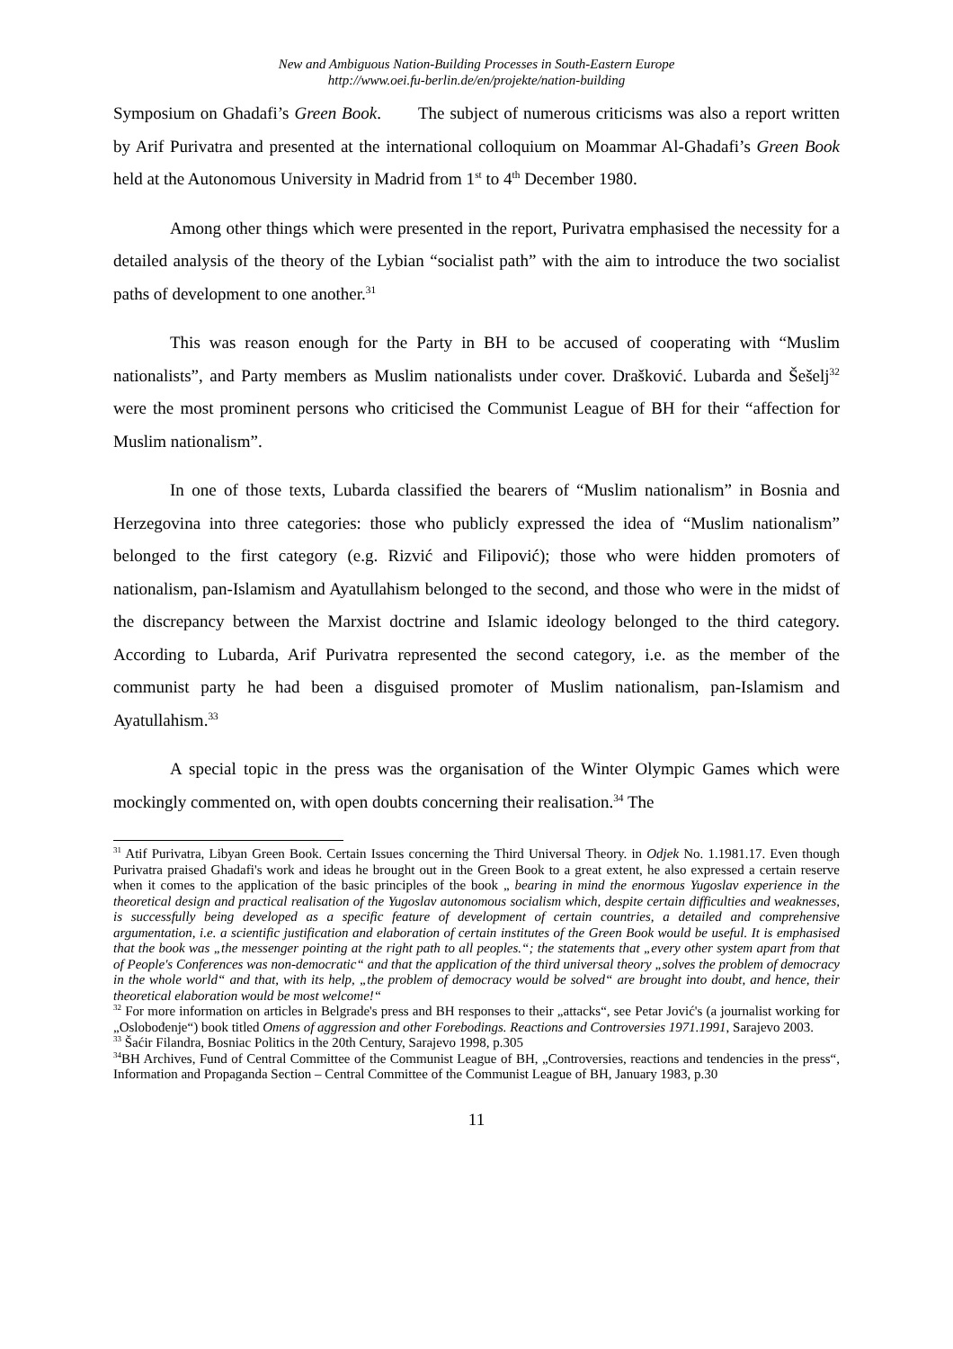New and Ambiguous Nation-Building Processes in South-Eastern Europe
http://www.oei.fu-berlin.de/en/projekte/nation-building
Symposium on Ghadafi’s Green Book. The subject of numerous criticisms was also a report written by Arif Purivatra and presented at the international colloquium on Moammar Al-Ghadafi’s Green Book held at the Autonomous University in Madrid from 1<sup>st</sup> to 4<sup>th</sup> December 1980.
Among other things which were presented in the report, Purivatra emphasised the necessity for a detailed analysis of the theory of the Lybian “socialist path” with the aim to introduce the two socialist paths of development to one another.<sup>31</sup>
This was reason enough for the Party in BH to be accused of cooperating with “Muslim nationalists”, and Party members as Muslim nationalists under cover. Drašković. Lubarda and Šešelj<sup>32</sup> were the most prominent persons who criticised the Communist League of BH for their “affection for Muslim nationalism”.
In one of those texts, Lubarda classified the bearers of “Muslim nationalism” in Bosnia and Herzegovina into three categories: those who publicly expressed the idea of “Muslim nationalism” belonged to the first category (e.g. Rizvić and Filipović); those who were hidden promoters of nationalism, pan-Islamism and Ayatullahism belonged to the second, and those who were in the midst of the discrepancy between the Marxist doctrine and Islamic ideology belonged to the third category. According to Lubarda, Arif Purivatra represented the second category, i.e. as the member of the communist party he had been a disguised promoter of Muslim nationalism, pan-Islamism and Ayatullahism.<sup>33</sup>
A special topic in the press was the organisation of the Winter Olympic Games which were mockingly commented on, with open doubts concerning their realisation.<sup>34</sup> The
<sup>31</sup> Atif Purivatra, Libyan Green Book. Certain Issues concerning the Third Universal Theory. in Odjek No. 1.1981.17. Even though Purivatra praised Ghadafi's work and ideas he brought out in the Green Book to a great extent, he also expressed a certain reserve when it comes to the application of the basic principles of the book „ bearing in mind the enormous Yugoslav experience in the theoretical design and practical realisation of the Yugoslav autonomous socialism which, despite certain difficulties and weaknesses, is successfully being developed as a specific feature of development of certain countries, a detailed and comprehensive argumentation, i.e. a scientific justification and elaboration of certain institutes of the Green Book would be useful. It is emphasised that the book was „the messenger pointing at the right path to all peoples.“; the statements that „every other system apart from that of People's Conferences was non-democratic“ and that the application of the third universal theory „solves the problem of democracy in the whole world“ and that, with its help, „the problem of democracy would be solved“ are brought into doubt, and hence, their theoretical elaboration would be most welcome!“
<sup>32</sup> For more information on articles in Belgrade's press and BH responses to their „attacks“, see Petar Jović's (a journalist working for „Oslobođenje“) book titled Omens of aggression and other Forebodings. Reactions and Controversies 1971.1991, Sarajevo 2003.
<sup>33</sup> Šaćir Filandra, Bosniac Politics in the 20th Century, Sarajevo 1998, p.305
<sup>34</sup>BH Archives, Fund of Central Committee of the Communist League of BH, „Controversies, reactions and tendencies in the press“, Information and Propaganda Section – Central Committee of the Communist League of BH, January 1983, p.30
11